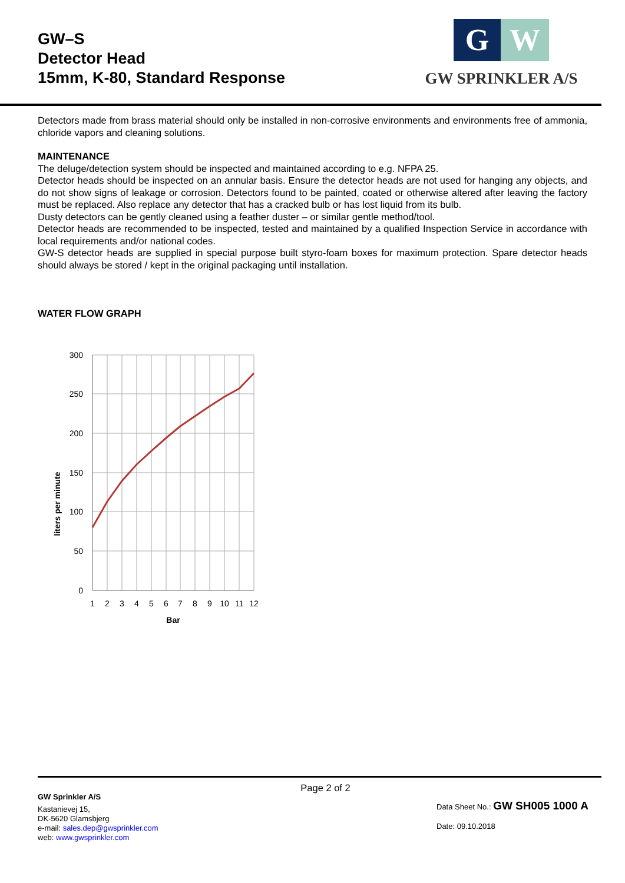GW–S
Detector Head
15mm, K-80, Standard Response
G W
GW SPRINKLER A/S
Detectors made from brass material should only be installed in non-corrosive environments and environments free of ammonia, chloride vapors and cleaning solutions.
MAINTENANCE
The deluge/detection system should be inspected and maintained according to e.g. NFPA 25.
Detector heads should be inspected on an annular basis. Ensure the detector heads are not used for hanging any objects, and do not show signs of leakage or corrosion. Detectors found to be painted, coated or otherwise altered after leaving the factory must be replaced. Also replace any detector that has a cracked bulb or has lost liquid from its bulb.
Dusty detectors can be gently cleaned using a feather duster – or similar gentle method/tool.
Detector heads are recommended to be inspected, tested and maintained by a qualified Inspection Service in accordance with local requirements and/or national codes.
GW-S detector heads are supplied in special purpose built styro-foam boxes for maximum protection. Spare detector heads should always be stored / kept in the original packaging until installation.
WATER FLOW GRAPH
300
250
200
150
100
50
0
1
2
3
4
5
6
7
8
9
10
11
12
Bar
liters per minute
Page 2 of 2
GW Sprinkler A/S
Kastanievej 15,
DK-5620 Glamsbjerg
e-mail: sales.dep@gwsprinkler.com
web: www.gwsprinkler.com
Data Sheet No.: GW SH005 1000 A
Date: 09.10.2018